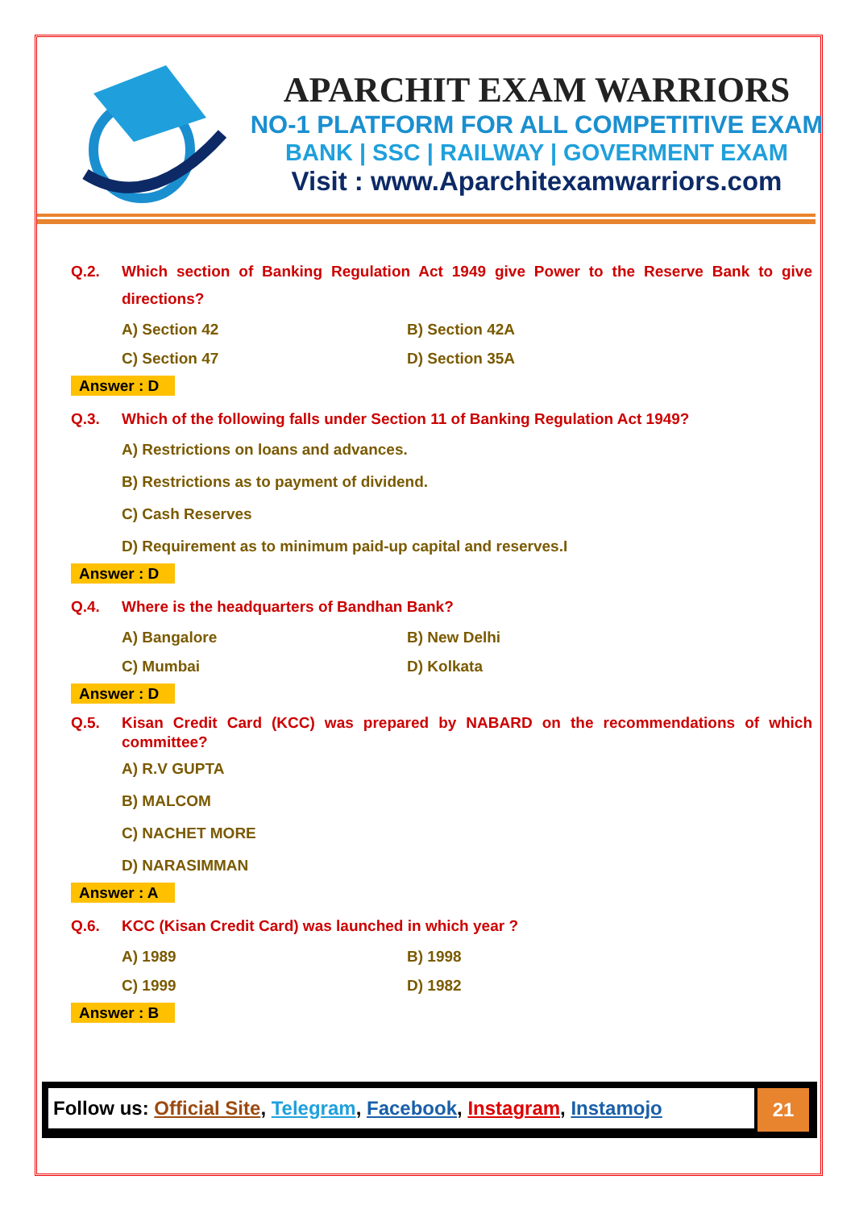APARCHIT EXAM WARRIORS
NO-1 PLATFORM FOR ALL COMPETITIVE EXAM
BANK | SSC | RAILWAY | GOVERMENT EXAM
Visit : www.Aparchitexamwarriors.com
Q.2. Which section of Banking Regulation Act 1949 give Power to the Reserve Bank to give directions?
A) Section 42 B) Section 42A C) Section 47 D) Section 35A
Answer : D
Q.3. Which of the following falls under Section 11 of Banking Regulation Act 1949?
A) Restrictions on loans and advances.
B) Restrictions as to payment of dividend.
C) Cash Reserves
D) Requirement as to minimum paid-up capital and reserves.I
Answer : D
Q.4. Where is the headquarters of Bandhan Bank?
A) Bangalore B) New Delhi C) Mumbai D) Kolkata
Answer : D
Q.5. Kisan Credit Card (KCC) was prepared by NABARD on the recommendations of which committee?
A) R.V GUPTA
B) MALCOM
C) NACHET MORE
D) NARASIMMAN
Answer : A
Q.6. KCC (Kisan Credit Card) was launched in which year ?
A) 1989 B) 1998 C) 1999 D) 1982
Answer : B
Follow us: Official Site, Telegram, Facebook, Instagram, Instamojo
21